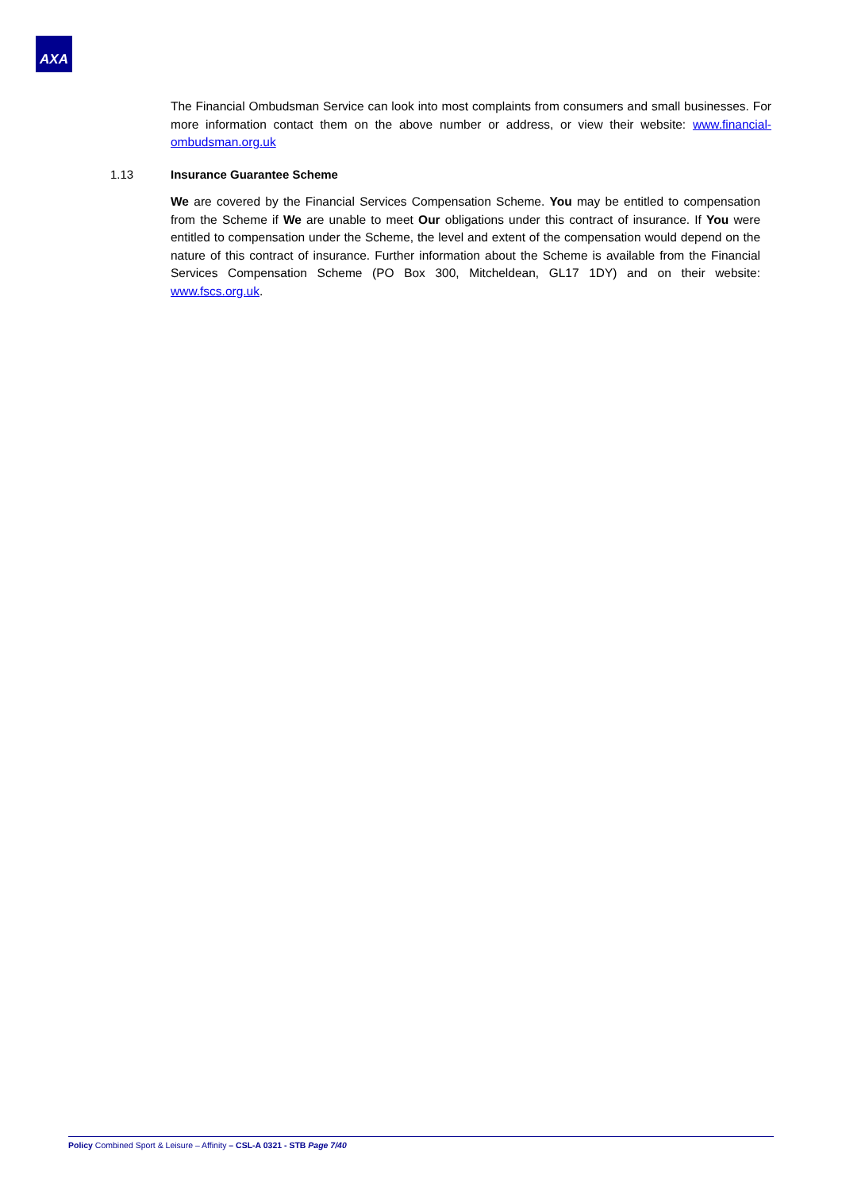AXA
The Financial Ombudsman Service can look into most complaints from consumers and small businesses. For more information contact them on the above number or address, or view their website: www.financial-ombudsman.org.uk
1.13 Insurance Guarantee Scheme
We are covered by the Financial Services Compensation Scheme. You may be entitled to compensation from the Scheme if We are unable to meet Our obligations under this contract of insurance. If You were entitled to compensation under the Scheme, the level and extent of the compensation would depend on the nature of this contract of insurance. Further information about the Scheme is available from the Financial Services Compensation Scheme (PO Box 300, Mitcheldean, GL17 1DY) and on their website: www.fscs.org.uk.
Policy Combined Sport & Leisure – Affinity – CSL-A 0321 - STB Page 7/40